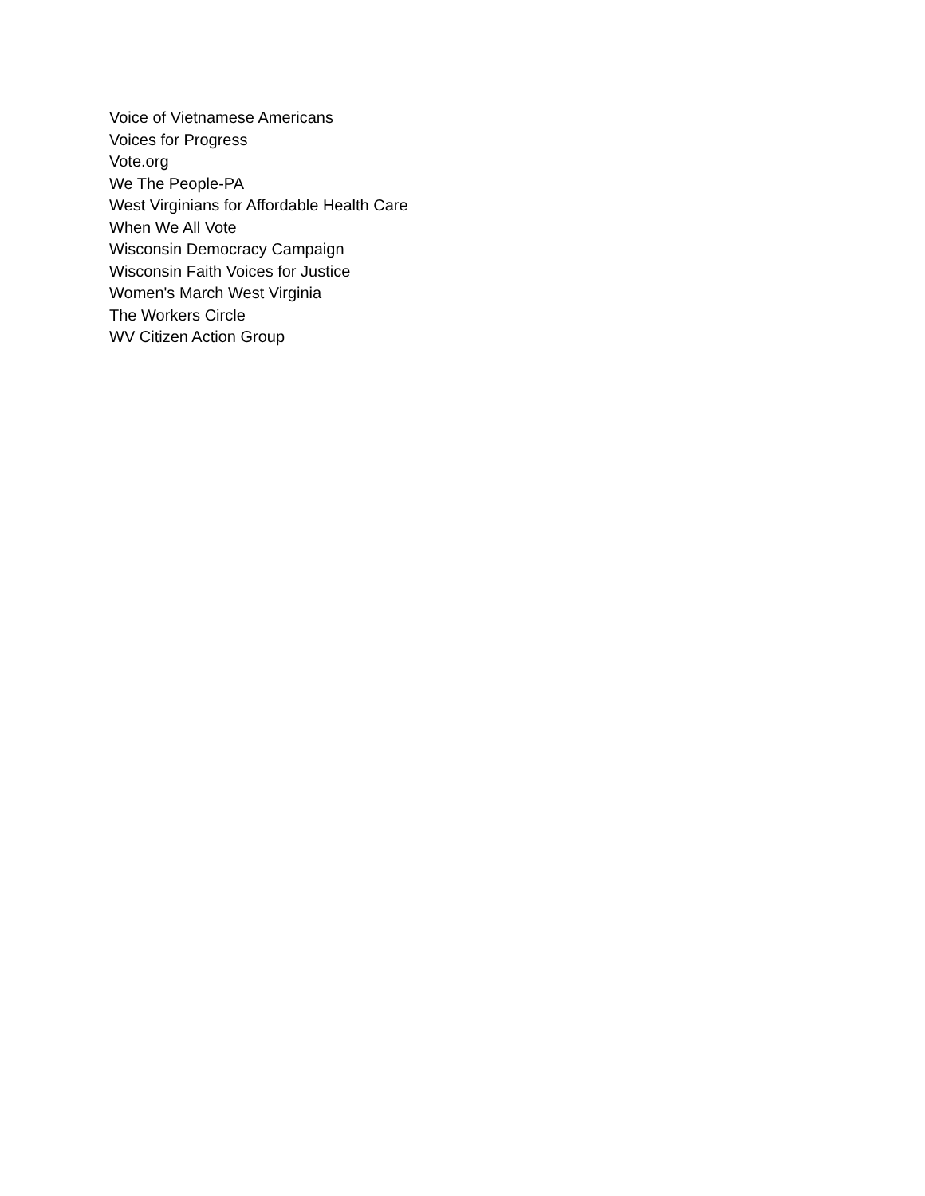Voice of Vietnamese Americans
Voices for Progress
Vote.org
We The People-PA
West Virginians for Affordable Health Care
When We All Vote
Wisconsin Democracy Campaign
Wisconsin Faith Voices for Justice
Women's March West Virginia
The Workers Circle
WV Citizen Action Group